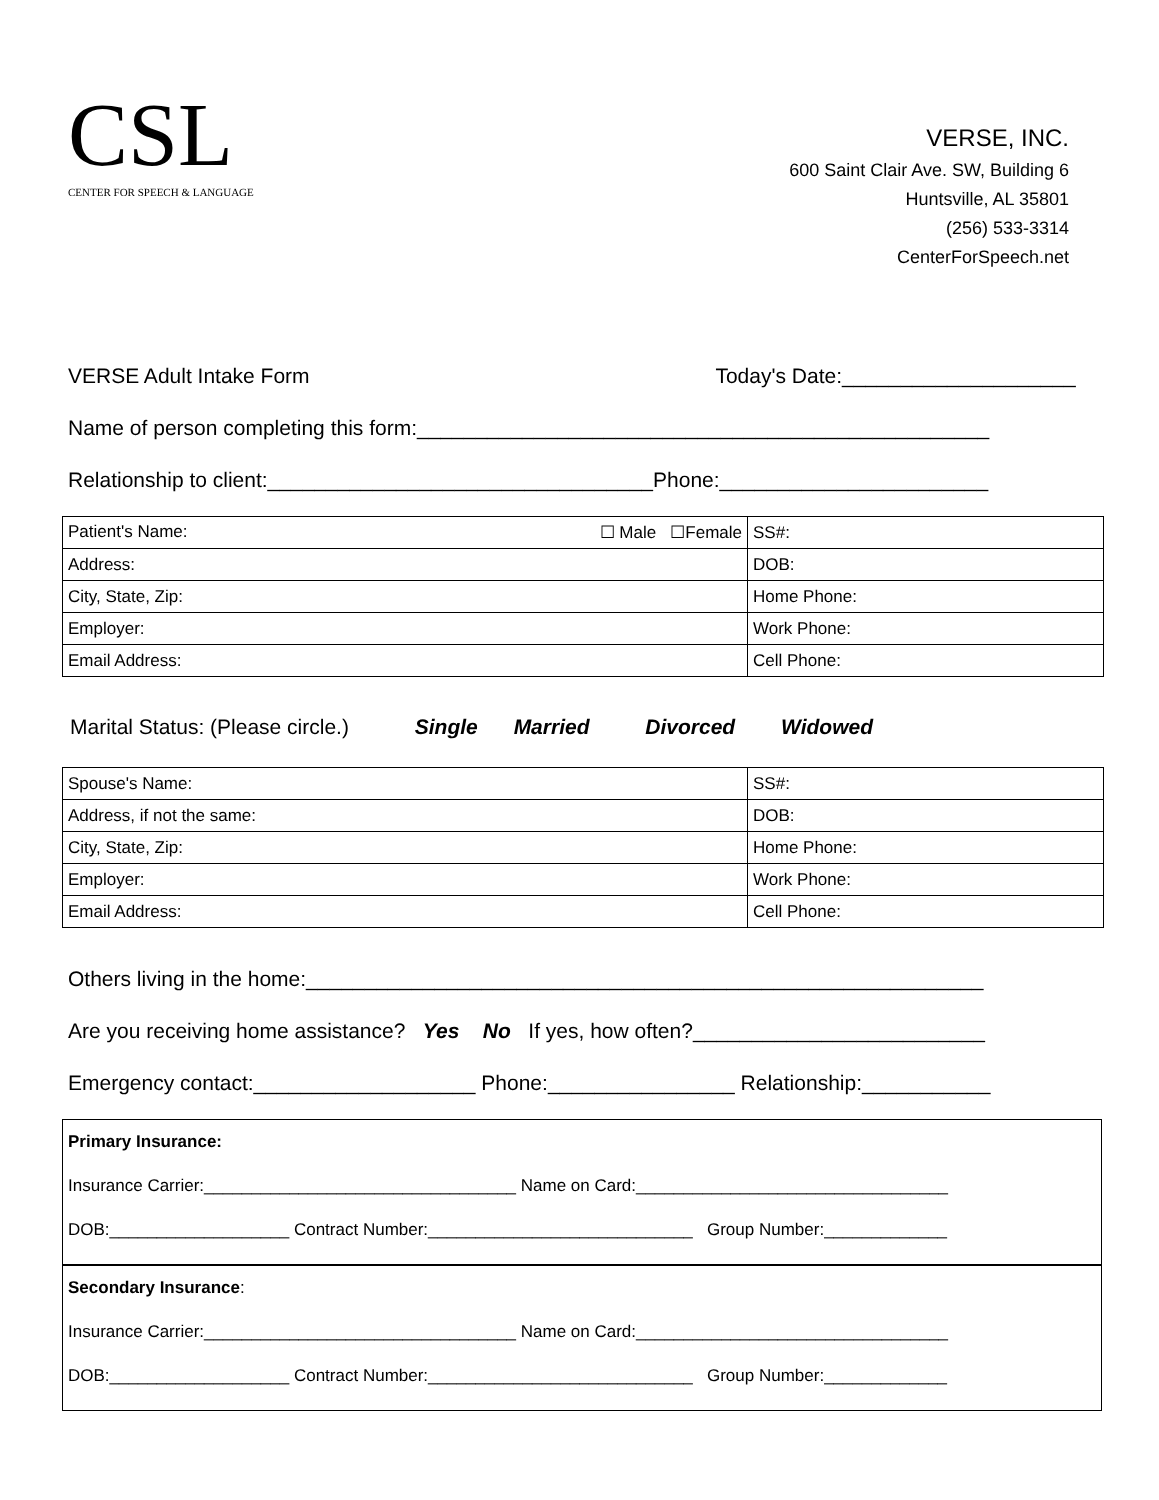CSL
CENTER FOR SPEECH & LANGUAGE
VERSE, INC.
600 Saint Clair Ave. SW, Building 6
Huntsville, AL 35801
(256) 533-3314
CenterForSpeech.net
VERSE Adult Intake Form Today's Date:____________________
Name of person completing this form:_________________________________________________
Relationship to client:_________________________________Phone:_______________________
| Patient's Name: ☐ Male ☐Female | SS#: |
| Address: | DOB: |
| City, State, Zip: | Home Phone: |
| Employer: | Work Phone: |
| Email Address: | Cell Phone: |
Marital Status: (Please circle.) Single Married Divorced Widowed
| Spouse's Name: | SS#: |
| Address, if not the same: | DOB: |
| City, State, Zip: | Home Phone: |
| Employer: | Work Phone: |
| Email Address: | Cell Phone: |
Others living in the home:__________________________________________________________
Are you receiving home assistance? Yes No If yes, how often?_________________________
Emergency contact:___________________ Phone:________________ Relationship:___________
Primary Insurance:
Insurance Carrier:_________________________________ Name on Card:_________________________________
DOB:___________________ Contract Number:____________________________ Group Number:_____________
Secondary Insurance:
Insurance Carrier:_________________________________ Name on Card:_________________________________
DOB:___________________ Contract Number:____________________________ Group Number:_____________